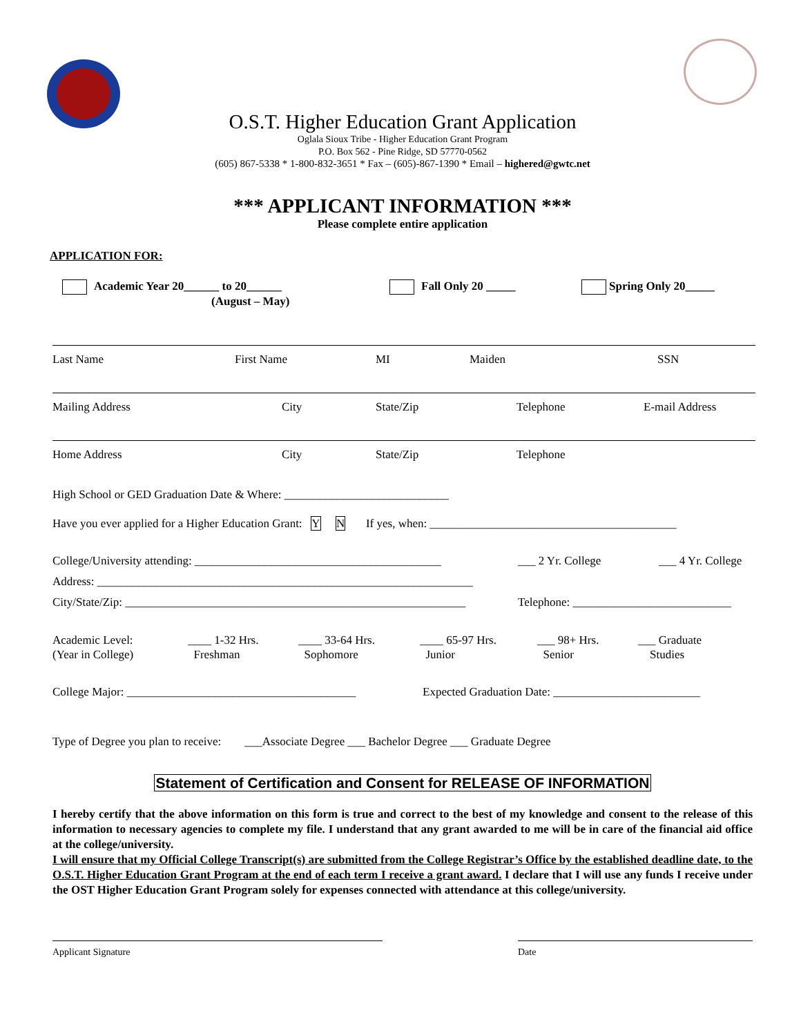O.S.T. Higher Education Grant Application
Oglala Sioux Tribe - Higher Education Grant Program
P.O. Box 562 - Pine Ridge, SD 57770-0562
(605) 867-5338 * 1-800-832-3651 * Fax – (605)-867-1390 * Email – highered@gwtc.net
*** APPLICANT INFORMATION ***
Please complete entire application
APPLICATION FOR:
Academic Year 20______ to 20______
(August – May)
Fall Only 20 _____ Spring Only 20_____
Last Name First Name MI Maiden SSN
Mailing Address City State/Zip Telephone E-mail Address
Home Address City State/Zip Telephone
High School or GED Graduation Date & Where: ____________________________
Have you ever applied for a Higher Education Grant: Y N If yes, when: __________________________________________
College/University attending: __________________________________________ ___ 2 Yr. College ___ 4 Yr. College
Address: ________________________________________________________________
City/State/Zip: __________________________________________________________ Telephone: ___________________________
Academic Level:
(Year in College) ____ 1-32 Hrs.
Freshman ____ 33-64 Hrs.
Sophomore ____ 65-97 Hrs.
Junior ___ 98+ Hrs.
Senior ___ Graduate
Studies
College Major: _______________________________________ Expected Graduation Date: _________________________
Type of Degree you plan to receive: ___Associate Degree ___ Bachelor Degree ___ Graduate Degree
Statement of Certification and Consent for RELEASE OF INFORMATION
I hereby certify that the above information on this form is true and correct to the best of my knowledge and consent to the release of this information to necessary agencies to complete my file. I understand that any grant awarded to me will be in care of the financial aid office at the college/university.
I will ensure that my Official College Transcript(s) are submitted from the College Registrar’s Office by the established deadline date, to the O.S.T. Higher Education Grant Program at the end of each term I receive a grant award. I declare that I will use any funds I receive under the OST Higher Education Grant Program solely for expenses connected with attendance at this college/university.
Applicant Signature Date